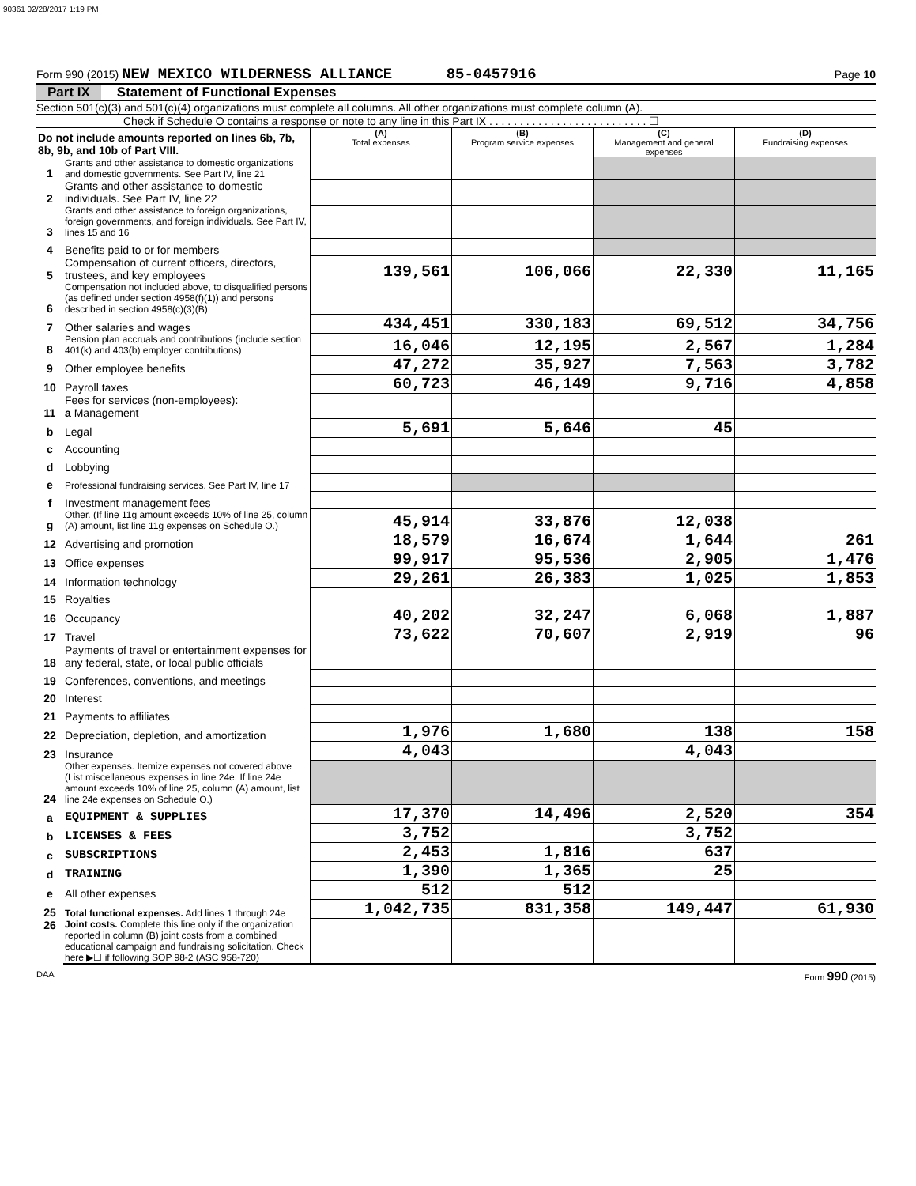90361 02/28/2017 1:19 PM
Form 990 (2015) NEW MEXICO WILDERNESS ALLIANCE 85-0457916 Page 10
Part IX Statement of Functional Expenses
Section 501(c)(3) and 501(c)(4) organizations must complete all columns. All other organizations must complete column (A).
Check if Schedule O contains a response or note to any line in this Part IX . . . . . . . . . . . . . . . . . . . . . . . . . . ☐
| Do not include amounts reported on lines 6b, 7b, 8b, 9b, and 10b of Part VIII. | | (A) Total expenses | (B) Program service expenses | (C) Management and general expenses | (D) Fundraising expenses |
| 1 | Grants and other assistance to domestic organizations and domestic governments. See Part IV, line 21 | | | | |
| 2 | Grants and other assistance to domestic individuals. See Part IV, line 22 | | | | |
| 3 | Grants and other assistance to foreign organizations, foreign governments, and foreign individuals. See Part IV, lines 15 and 16 | | | | |
| 4 | Benefits paid to or for members | | | | |
| 5 | Compensation of current officers, directors, trustees, and key employees | 139,561 | 106,066 | 22,330 | 11,165 |
| 6 | Compensation not included above, to disqualified persons (as defined under section 4958(f)(1)) and persons described in section 4958(c)(3)(B) | | | | |
| 7 | Other salaries and wages | 434,451 | 330,183 | 69,512 | 34,756 |
| 8 | Pension plan accruals and contributions (include section 401(k) and 403(b) employer contributions) | 16,046 | 12,195 | 2,567 | 1,284 |
| 9 | Other employee benefits | 47,272 | 35,927 | 7,563 | 3,782 |
| 10 | Payroll taxes | 60,723 | 46,149 | 9,716 | 4,858 |
| 11 | Fees for services (non-employees): a Management | | | | |
| b | Legal | 5,691 | 5,646 | 45 | |
| c | Accounting | | | | |
| d | Lobbying | | | | |
| e | Professional fundraising services. See Part IV, line 17 | | | | |
| f | Investment management fees | | | | |
| g | Other. (If line 11g amount exceeds 10% of line 25, column (A) amount, list line 11g expenses on Schedule O.) | 45,914 | 33,876 | 12,038 | |
| 12 | Advertising and promotion | 18,579 | 16,674 | 1,644 | 261 |
| 13 | Office expenses | 99,917 | 95,536 | 2,905 | 1,476 |
| 14 | Information technology | 29,261 | 26,383 | 1,025 | 1,853 |
| 15 | Royalties | | | | |
| 16 | Occupancy | 40,202 | 32,247 | 6,068 | 1,887 |
| 17 | Travel | 73,622 | 70,607 | 2,919 | 96 |
| 18 | Payments of travel or entertainment expenses for any federal, state, or local public officials | | | | |
| 19 | Conferences, conventions, and meetings | | | | |
| 20 | Interest | | | | |
| 21 | Payments to affiliates | | | | |
| 22 | Depreciation, depletion, and amortization | 1,976 | 1,680 | 138 | 158 |
| 23 | Insurance | 4,043 | | 4,043 | |
| 24 | Other expenses. Itemize expenses not covered above (List miscellaneous expenses in line 24e. If line 24e amount exceeds 10% of line 25, column (A) amount, list line 24e expenses on Schedule O.) | | | | |
| a | EQUIPMENT & SUPPLIES | 17,370 | 14,496 | 2,520 | 354 |
| b | LICENSES & FEES | 3,752 | | 3,752 | |
| c | SUBSCRIPTIONS | 2,453 | 1,816 | 637 | |
| d | TRAINING | 1,390 | 1,365 | 25 | |
| e | All other expenses | 512 | 512 | | |
| 25 | Total functional expenses. Add lines 1 through 24e | 1,042,735 | 831,358 | 149,447 | 61,930 |
| 26 | Joint costs. Complete this line only if the organization reported in column (B) joint costs from a combined educational campaign and fundraising solicitation. Check here ▶☐ if following SOP 98-2 (ASC 958-720) | | | | |
DAA Form 990 (2015)